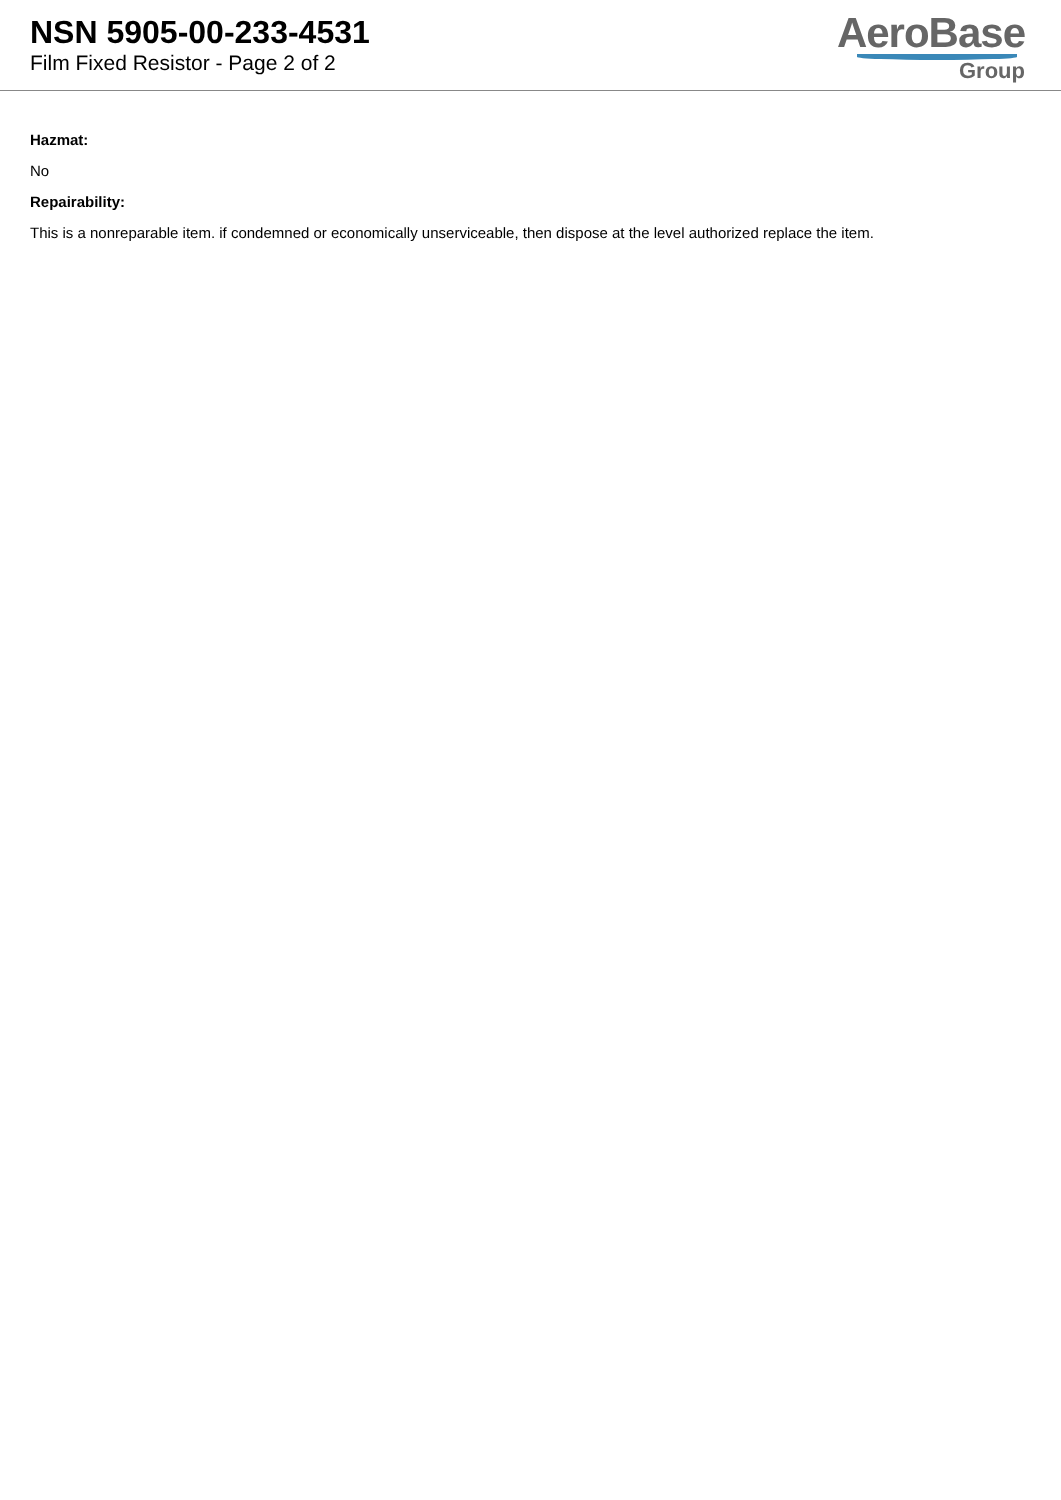NSN 5905-00-233-4531
Film Fixed Resistor - Page 2 of 2
AeroBase
Group
Hazmat:
No
Repairability:
This is a nonreparable item. if condemned or economically unserviceable, then dispose at the level authorized replace the item.